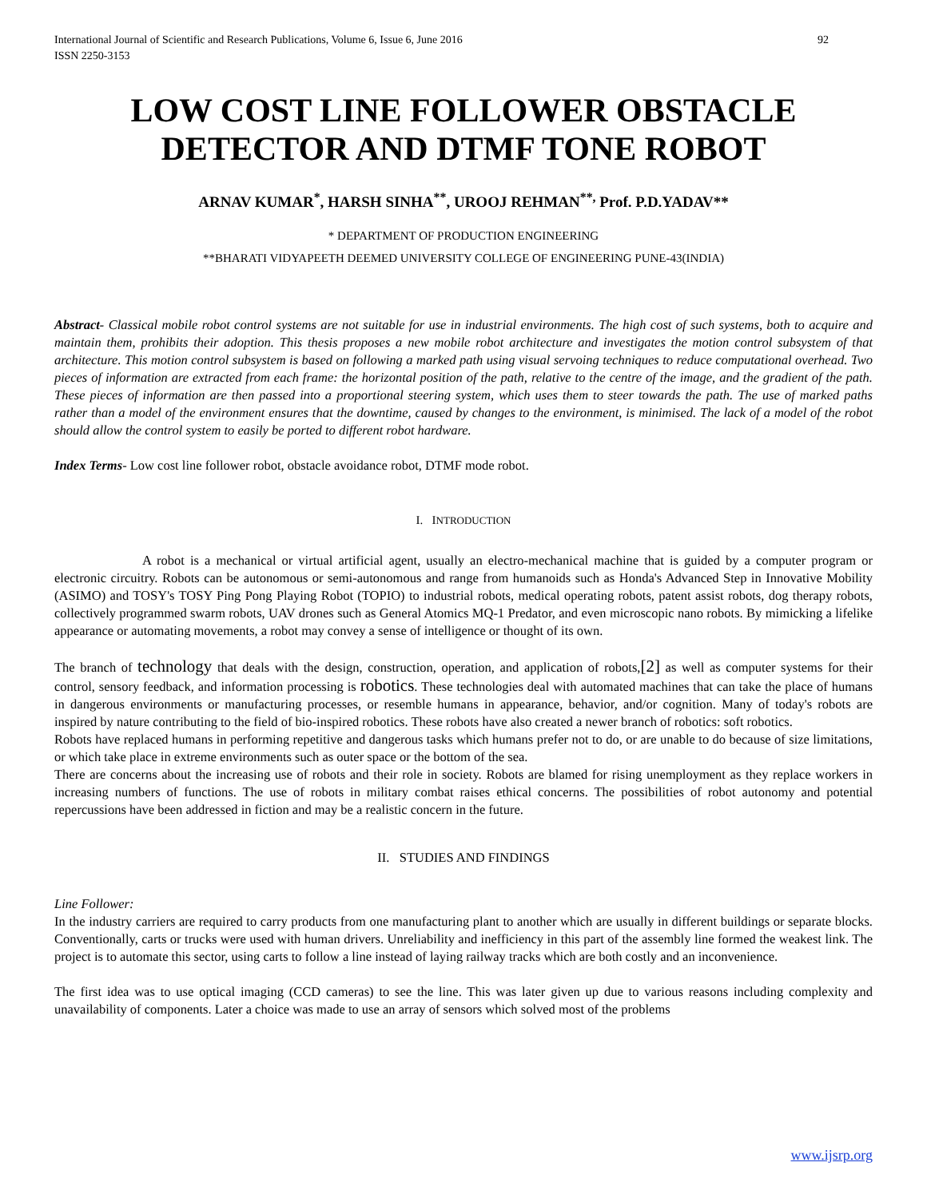International Journal of Scientific and Research Publications, Volume 6, Issue 6, June 2016
ISSN 2250-3153 92
LOW COST LINE FOLLOWER OBSTACLE DETECTOR AND DTMF TONE ROBOT
ARNAV KUMAR<sup>*</sup>, HARSH SINHA<sup>**</sup>, UROOJ REHMAN<sup>**,</sup> Prof. P.D.YADAV**
* DEPARTMENT OF PRODUCTION ENGINEERING
**BHARATI VIDYAPEETH DEEMED UNIVERSITY COLLEGE OF ENGINEERING PUNE-43(INDIA)
Abstract- Classical mobile robot control systems are not suitable for use in industrial environments. The high cost of such systems, both to acquire and maintain them, prohibits their adoption. This thesis proposes a new mobile robot architecture and investigates the motion control subsystem of that architecture. This motion control subsystem is based on following a marked path using visual servoing techniques to reduce computational overhead. Two pieces of information are extracted from each frame: the horizontal position of the path, relative to the centre of the image, and the gradient of the path. These pieces of information are then passed into a proportional steering system, which uses them to steer towards the path. The use of marked paths rather than a model of the environment ensures that the downtime, caused by changes to the environment, is minimised. The lack of a model of the robot should allow the control system to easily be ported to different robot hardware.
Index Terms- Low cost line follower robot, obstacle avoidance robot, DTMF mode robot.
I. INTRODUCTION
A robot is a mechanical or virtual artificial agent, usually an electro-mechanical machine that is guided by a computer program or electronic circuitry. Robots can be autonomous or semi-autonomous and range from humanoids such as Honda's Advanced Step in Innovative Mobility (ASIMO) and TOSY's TOSY Ping Pong Playing Robot (TOPIO) to industrial robots, medical operating robots, patent assist robots, dog therapy robots, collectively programmed swarm robots, UAV drones such as General Atomics MQ-1 Predator, and even microscopic nano robots. By mimicking a lifelike appearance or automating movements, a robot may convey a sense of intelligence or thought of its own.
The branch of technology that deals with the design, construction, operation, and application of robots,[2] as well as computer systems for their control, sensory feedback, and information processing is robotics. These technologies deal with automated machines that can take the place of humans in dangerous environments or manufacturing processes, or resemble humans in appearance, behavior, and/or cognition. Many of today's robots are inspired by nature contributing to the field of bio-inspired robotics. These robots have also created a newer branch of robotics: soft robotics.
Robots have replaced humans in performing repetitive and dangerous tasks which humans prefer not to do, or are unable to do because of size limitations, or which take place in extreme environments such as outer space or the bottom of the sea.
There are concerns about the increasing use of robots and their role in society. Robots are blamed for rising unemployment as they replace workers in increasing numbers of functions. The use of robots in military combat raises ethical concerns. The possibilities of robot autonomy and potential repercussions have been addressed in fiction and may be a realistic concern in the future.
II. STUDIES AND FINDINGS
Line Follower:
In the industry carriers are required to carry products from one manufacturing plant to another which are usually in different buildings or separate blocks. Conventionally, carts or trucks were used with human drivers. Unreliability and inefficiency in this part of the assembly line formed the weakest link. The project is to automate this sector, using carts to follow a line instead of laying railway tracks which are both costly and an inconvenience.
The first idea was to use optical imaging (CCD cameras) to see the line. This was later given up due to various reasons including complexity and unavailability of components. Later a choice was made to use an array of sensors which solved most of the problems
www.ijsrp.org